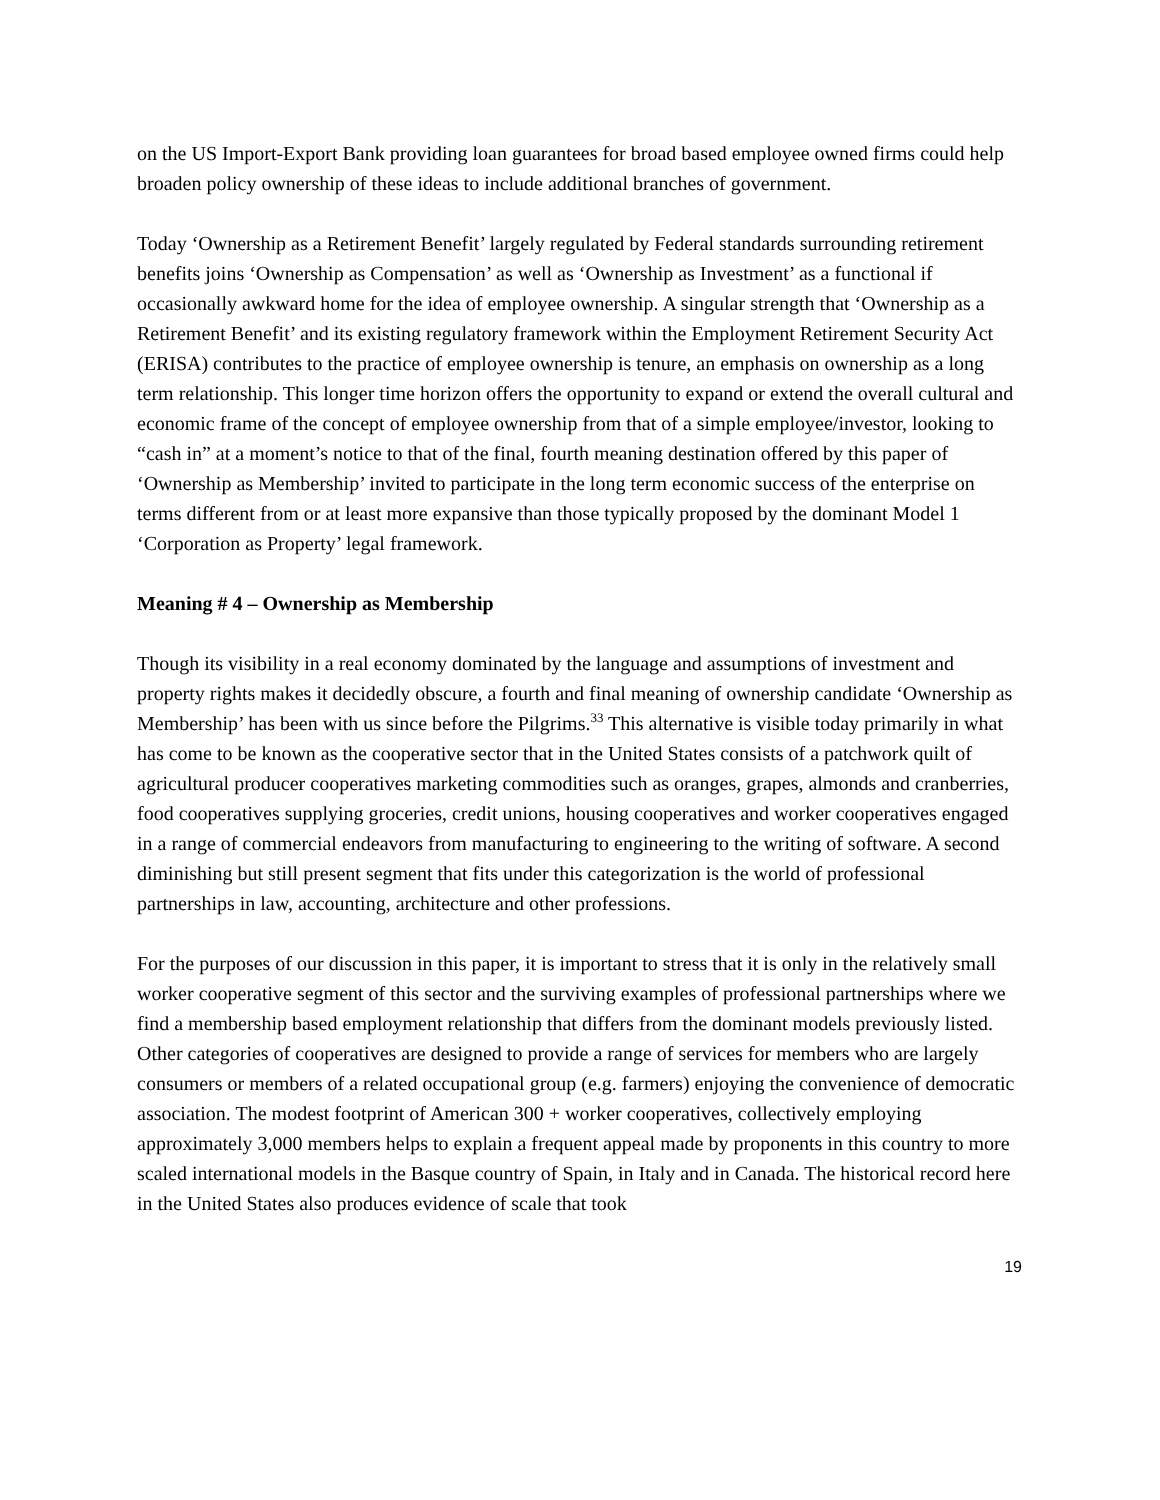on the US Import-Export Bank providing loan guarantees for broad based employee owned firms could help broaden policy ownership of these ideas to include additional branches of government.
Today ‘Ownership as a Retirement Benefit’ largely regulated by Federal standards surrounding retirement benefits joins ‘Ownership as Compensation’ as well as ‘Ownership as Investment’ as a functional if occasionally awkward home for the idea of employee ownership. A singular strength that ‘Ownership as a Retirement Benefit’ and its existing regulatory framework within the Employment Retirement Security Act (ERISA) contributes to the practice of employee ownership is tenure, an emphasis on ownership as a long term relationship. This longer time horizon offers the opportunity to expand or extend the overall cultural and economic frame of the concept of employee ownership from that of a simple employee/investor, looking to “cash in” at a moment’s notice to that of the final, fourth meaning destination offered by this paper of ‘Ownership as Membership’ invited to participate in the long term economic success of the enterprise on terms different from or at least more expansive than those typically proposed by the dominant Model 1 ‘Corporation as Property’ legal framework.
Meaning # 4 – Ownership as Membership
Though its visibility in a real economy dominated by the language and assumptions of investment and property rights makes it decidedly obscure, a fourth and final meaning of ownership candidate ‘Ownership as Membership’ has been with us since before the Pilgrims.<sup>33</sup> This alternative is visible today primarily in what has come to be known as the cooperative sector that in the United States consists of a patchwork quilt of agricultural producer cooperatives marketing commodities such as oranges, grapes, almonds and cranberries, food cooperatives supplying groceries, credit unions, housing cooperatives and worker cooperatives engaged in a range of commercial endeavors from manufacturing to engineering to the writing of software. A second diminishing but still present segment that fits under this categorization is the world of professional partnerships in law, accounting, architecture and other professions.
For the purposes of our discussion in this paper, it is important to stress that it is only in the relatively small worker cooperative segment of this sector and the surviving examples of professional partnerships where we find a membership based employment relationship that differs from the dominant models previously listed. Other categories of cooperatives are designed to provide a range of services for members who are largely consumers or members of a related occupational group (e.g. farmers) enjoying the convenience of democratic association. The modest footprint of American 300 + worker cooperatives, collectively employing approximately 3,000 members helps to explain a frequent appeal made by proponents in this country to more scaled international models in the Basque country of Spain, in Italy and in Canada. The historical record here in the United States also produces evidence of scale that took
19